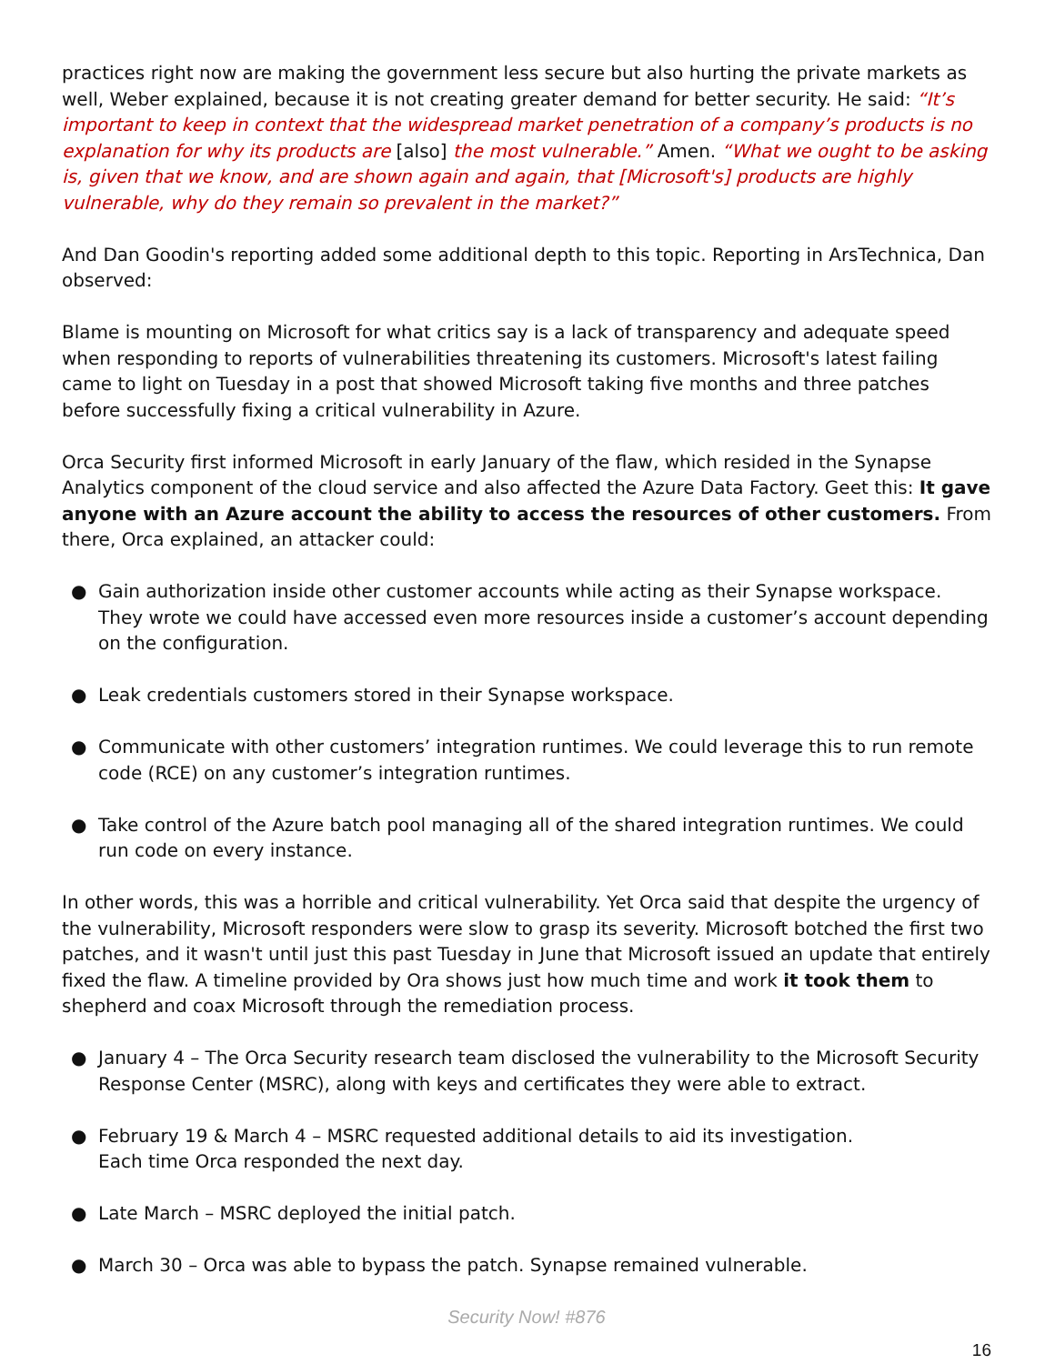practices right now are making the government less secure but also hurting the private markets as well, Weber explained, because it is not creating greater demand for better security. He said: “It’s important to keep in context that the widespread market penetration of a company’s products is no explanation for why its products are [also] the most vulnerable.” Amen. “What we ought to be asking is, given that we know, and are shown again and again, that [Microsoft's] products are highly vulnerable, why do they remain so prevalent in the market?”
And Dan Goodin's reporting added some additional depth to this topic. Reporting in ArsTechnica, Dan observed:
Blame is mounting on Microsoft for what critics say is a lack of transparency and adequate speed when responding to reports of vulnerabilities threatening its customers. Microsoft's latest failing came to light on Tuesday in a post that showed Microsoft taking five months and three patches before successfully fixing a critical vulnerability in Azure.
Orca Security first informed Microsoft in early January of the flaw, which resided in the Synapse Analytics component of the cloud service and also affected the Azure Data Factory. Geet this: It gave anyone with an Azure account the ability to access the resources of other customers. From there, Orca explained, an attacker could:
● Gain authorization inside other customer accounts while acting as their Synapse workspace. They wrote we could have accessed even more resources inside a customer’s account depending on the configuration.
● Leak credentials customers stored in their Synapse workspace.
● Communicate with other customers’ integration runtimes. We could leverage this to run remote code (RCE) on any customer’s integration runtimes.
● Take control of the Azure batch pool managing all of the shared integration runtimes. We could run code on every instance.
In other words, this was a horrible and critical vulnerability. Yet Orca said that despite the urgency of the vulnerability, Microsoft responders were slow to grasp its severity. Microsoft botched the first two patches, and it wasn't until just this past Tuesday in June that Microsoft issued an update that entirely fixed the flaw. A timeline provided by Ora shows just how much time and work it took them to shepherd and coax Microsoft through the remediation process.
● January 4 – The Orca Security research team disclosed the vulnerability to the Microsoft Security Response Center (MSRC), along with keys and certificates they were able to extract.
● February 19 & March 4 – MSRC requested additional details to aid its investigation.
Each time Orca responded the next day.
● Late March – MSRC deployed the initial patch.
● March 30 – Orca was able to bypass the patch. Synapse remained vulnerable.
Security Now! #876
16